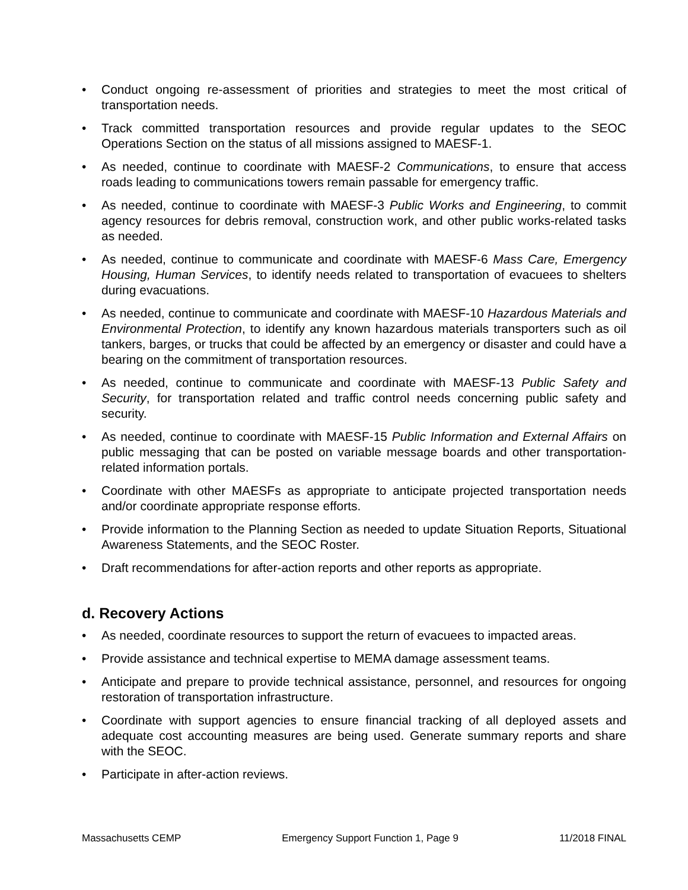• Conduct ongoing re-assessment of priorities and strategies to meet the most critical of transportation needs.
• Track committed transportation resources and provide regular updates to the SEOC Operations Section on the status of all missions assigned to MAESF-1.
• As needed, continue to coordinate with MAESF-2 Communications, to ensure that access roads leading to communications towers remain passable for emergency traffic.
• As needed, continue to coordinate with MAESF-3 Public Works and Engineering, to commit agency resources for debris removal, construction work, and other public works-related tasks as needed.
• As needed, continue to communicate and coordinate with MAESF-6 Mass Care, Emergency Housing, Human Services, to identify needs related to transportation of evacuees to shelters during evacuations.
• As needed, continue to communicate and coordinate with MAESF-10 Hazardous Materials and Environmental Protection, to identify any known hazardous materials transporters such as oil tankers, barges, or trucks that could be affected by an emergency or disaster and could have a bearing on the commitment of transportation resources.
• As needed, continue to communicate and coordinate with MAESF-13 Public Safety and Security, for transportation related and traffic control needs concerning public safety and security.
• As needed, continue to coordinate with MAESF-15 Public Information and External Affairs on public messaging that can be posted on variable message boards and other transportation-related information portals.
• Coordinate with other MAESFs as appropriate to anticipate projected transportation needs and/or coordinate appropriate response efforts.
• Provide information to the Planning Section as needed to update Situation Reports, Situational Awareness Statements, and the SEOC Roster.
• Draft recommendations for after-action reports and other reports as appropriate.
d. Recovery Actions
• As needed, coordinate resources to support the return of evacuees to impacted areas.
• Provide assistance and technical expertise to MEMA damage assessment teams.
• Anticipate and prepare to provide technical assistance, personnel, and resources for ongoing restoration of transportation infrastructure.
• Coordinate with support agencies to ensure financial tracking of all deployed assets and adequate cost accounting measures are being used. Generate summary reports and share with the SEOC.
• Participate in after-action reviews.
Massachusetts CEMP Emergency Support Function 1, Page 9 11/2018 FINAL